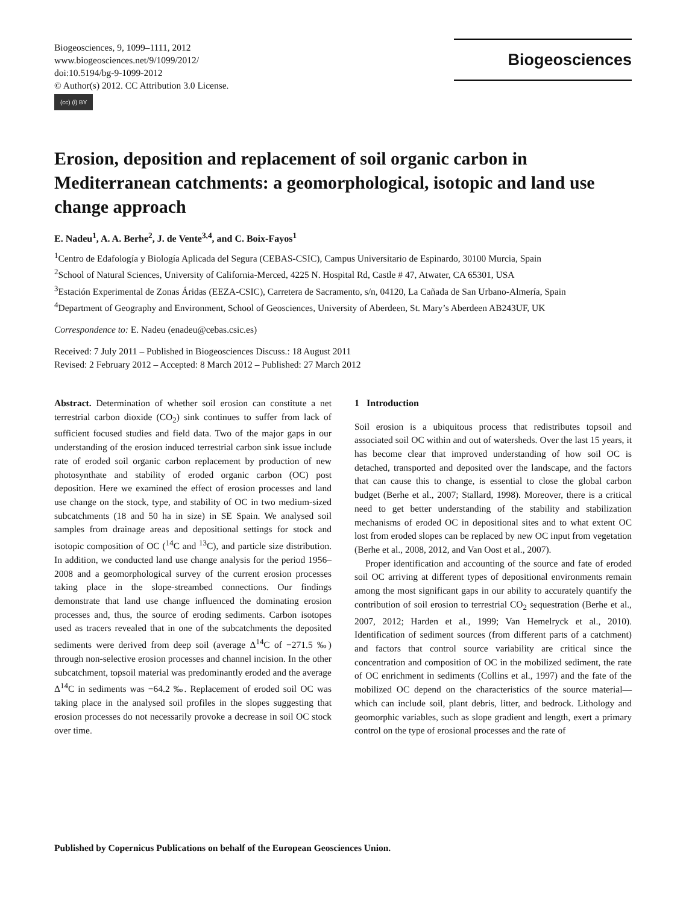Biogeosciences, 9, 1099–1111, 2012
www.biogeosciences.net/9/1099/2012/
doi:10.5194/bg-9-1099-2012
© Author(s) 2012. CC Attribution 3.0 License.
(cc) (i) BY
Biogeosciences
Erosion, deposition and replacement of soil organic carbon in Mediterranean catchments: a geomorphological, isotopic and land use change approach
E. Nadeu<sup>1</sup>, A. A. Berhe<sup>2</sup>, J. de Vente<sup>3,4</sup>, and C. Boix-Fayos<sup>1</sup>
<sup>1</sup> Centro de Edafología y Biología Aplicada del Segura (CEBAS-CSIC), Campus Universitario de Espinardo, 30100 Murcia, Spain
<sup>2</sup> School of Natural Sciences, University of California-Merced, 4225 N. Hospital Rd, Castle # 47, Atwater, CA 65301, USA
<sup>3</sup> Estación Experimental de Zonas Áridas (EEZA-CSIC), Carretera de Sacramento, s/n, 04120, La Cañada de San Urbano-Almería, Spain
<sup>4</sup> Department of Geography and Environment, School of Geosciences, University of Aberdeen, St. Mary’s Aberdeen AB243UF, UK
Correspondence to: E. Nadeu (enadeu@cebas.csic.es)
Received: 7 July 2011 – Published in Biogeosciences Discuss.: 18 August 2011
Revised: 2 February 2012 – Accepted: 8 March 2012 – Published: 27 March 2012
Abstract. Determination of whether soil erosion can constitute a net terrestrial carbon dioxide (CO<sub>2</sub>) sink continues to suffer from lack of sufficient focused studies and field data. Two of the major gaps in our understanding of the erosion induced terrestrial carbon sink issue include rate of eroded soil organic carbon replacement by production of new photosynthate and stability of eroded organic carbon (OC) post deposition. Here we examined the effect of erosion processes and land use change on the stock, type, and stability of OC in two medium-sized subcatchments (18 and 50 ha in size) in SE Spain. We analysed soil samples from drainage areas and depositional settings for stock and isotopic composition of OC (<sup>14</sup>C and <sup>13</sup>C), and particle size distribution. In addition, we conducted land use change analysis for the period 1956–2008 and a geomorphological survey of the current erosion processes taking place in the slope-streambed connections. Our findings demonstrate that land use change influenced the dominating erosion processes and, thus, the source of eroding sediments. Carbon isotopes used as tracers revealed that in one of the subcatchments the deposited sediments were derived from deep soil (average Δ<sup>14</sup>C of −271.5 ‰) through non-selective erosion processes and channel incision. In the other subcatchment, topsoil material was predominantly eroded and the average Δ<sup>14</sup>C in sediments was −64.2 ‰. Replacement of eroded soil OC was taking place in the analysed soil profiles in the slopes suggesting that erosion processes do not necessarily provoke a decrease in soil OC stock over time.
1 Introduction
Soil erosion is a ubiquitous process that redistributes topsoil and associated soil OC within and out of watersheds. Over the last 15 years, it has become clear that improved understanding of how soil OC is detached, transported and deposited over the landscape, and the factors that can cause this to change, is essential to close the global carbon budget (Berhe et al., 2007; Stallard, 1998). Moreover, there is a critical need to get better understanding of the stability and stabilization mechanisms of eroded OC in depositional sites and to what extent OC lost from eroded slopes can be replaced by new OC input from vegetation (Berhe et al., 2008, 2012, and Van Oost et al., 2007).
Proper identification and accounting of the source and fate of eroded soil OC arriving at different types of depositional environments remain among the most significant gaps in our ability to accurately quantify the contribution of soil erosion to terrestrial CO<sub>2</sub> sequestration (Berhe et al., 2007, 2012; Harden et al., 1999; Van Hemelryck et al., 2010). Identification of sediment sources (from different parts of a catchment) and factors that control source variability are critical since the concentration and composition of OC in the mobilized sediment, the rate of OC enrichment in sediments (Collins et al., 1997) and the fate of the mobilized OC depend on the characteristics of the source material—which can include soil, plant debris, litter, and bedrock. Lithology and geomorphic variables, such as slope gradient and length, exert a primary control on the type of erosional processes and the rate of
Published by Copernicus Publications on behalf of the European Geosciences Union.